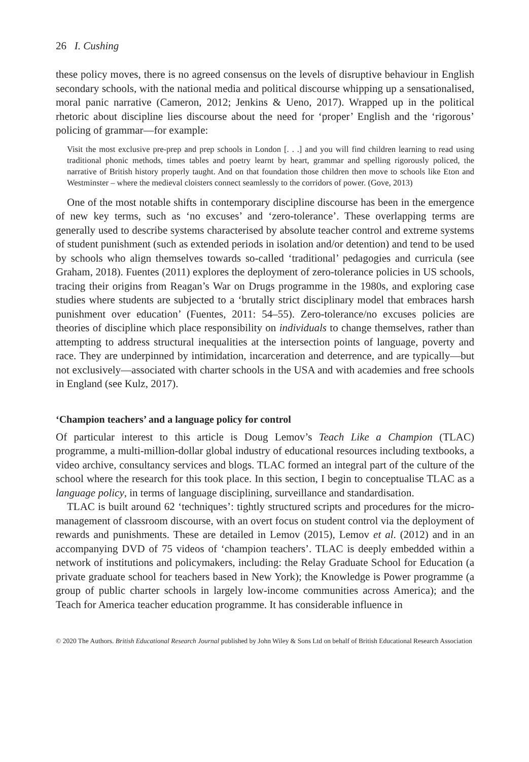26 I. Cushing
these policy moves, there is no agreed consensus on the levels of disruptive behaviour in English secondary schools, with the national media and political discourse whipping up a sensationalised, moral panic narrative (Cameron, 2012; Jenkins & Ueno, 2017). Wrapped up in the political rhetoric about discipline lies discourse about the need for ‘proper’ English and the ‘rigorous’ policing of grammar—for example:
Visit the most exclusive pre-prep and prep schools in London [. . .] and you will find children learning to read using traditional phonic methods, times tables and poetry learnt by heart, grammar and spelling rigorously policed, the narrative of British history properly taught. And on that foundation those children then move to schools like Eton and Westminster – where the medieval cloisters connect seamlessly to the corridors of power. (Gove, 2013)
One of the most notable shifts in contemporary discipline discourse has been in the emergence of new key terms, such as ‘no excuses’ and ‘zero-tolerance’. These overlapping terms are generally used to describe systems characterised by absolute teacher control and extreme systems of student punishment (such as extended periods in isolation and/or detention) and tend to be used by schools who align themselves towards so-called ‘traditional’ pedagogies and curricula (see Graham, 2018). Fuentes (2011) explores the deployment of zero-tolerance policies in US schools, tracing their origins from Reagan’s War on Drugs programme in the 1980s, and exploring case studies where students are subjected to a ‘brutally strict disciplinary model that embraces harsh punishment over education’ (Fuentes, 2011: 54–55). Zero-tolerance/no excuses policies are theories of discipline which place responsibility on individuals to change themselves, rather than attempting to address structural inequalities at the intersection points of language, poverty and race. They are underpinned by intimidation, incarceration and deterrence, and are typically—but not exclusively—associated with charter schools in the USA and with academies and free schools in England (see Kulz, 2017).
‘Champion teachers’ and a language policy for control
Of particular interest to this article is Doug Lemov’s Teach Like a Champion (TLAC) programme, a multi-million-dollar global industry of educational resources including textbooks, a video archive, consultancy services and blogs. TLAC formed an integral part of the culture of the school where the research for this took place. In this section, I begin to conceptualise TLAC as a language policy, in terms of language disciplining, surveillance and standardisation.
TLAC is built around 62 ‘techniques’: tightly structured scripts and procedures for the micro-management of classroom discourse, with an overt focus on student control via the deployment of rewards and punishments. These are detailed in Lemov (2015), Lemov et al. (2012) and in an accompanying DVD of 75 videos of ‘champion teachers’. TLAC is deeply embedded within a network of institutions and policymakers, including: the Relay Graduate School for Education (a private graduate school for teachers based in New York); the Knowledge is Power programme (a group of public charter schools in largely low-income communities across America); and the Teach for America teacher education programme. It has considerable influence in
© 2020 The Authors. British Educational Research Journal published by John Wiley & Sons Ltd on behalf of British Educational Research Association